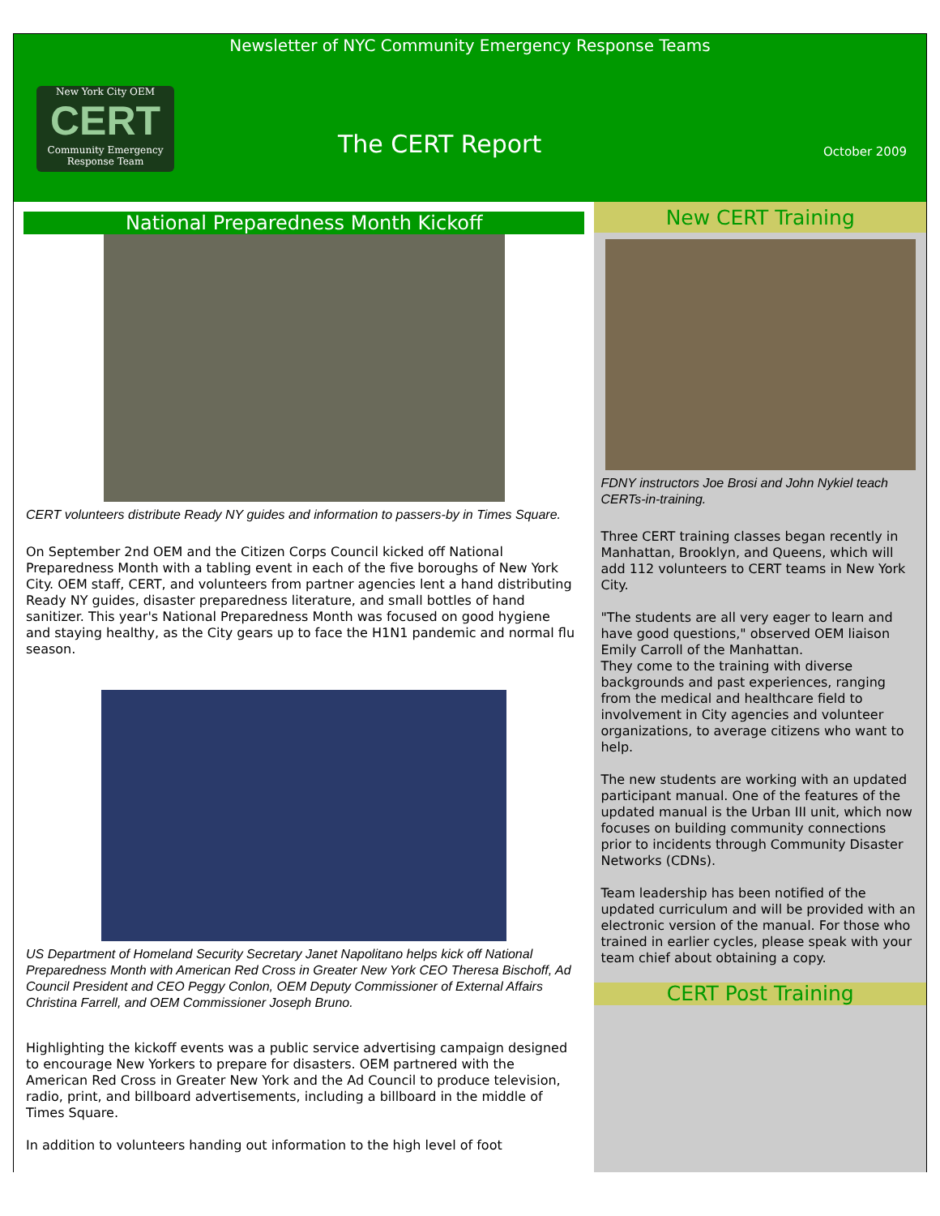Newsletter of NYC Community Emergency Response Teams
New York City OEM
CERT
Community Emergency Response Team
The CERT Report October 2009
National Preparedness Month Kickoff
CERT volunteers distribute Ready NY guides and information to passers-by in Times Square.
On September 2nd OEM and the Citizen Corps Council kicked off National Preparedness Month with a tabling event in each of the five boroughs of New York City. OEM staff, CERT, and volunteers from partner agencies lent a hand distributing Ready NY guides, disaster preparedness literature, and small bottles of hand sanitizer. This year's National Preparedness Month was focused on good hygiene and staying healthy, as the City gears up to face the H1N1 pandemic and normal flu season.
US Department of Homeland Security Secretary Janet Napolitano helps kick off National Preparedness Month with American Red Cross in Greater New York CEO Theresa Bischoff, Ad Council President and CEO Peggy Conlon, OEM Deputy Commissioner of External Affairs Christina Farrell, and OEM Commissioner Joseph Bruno.
Highlighting the kickoff events was a public service advertising campaign designed to encourage New Yorkers to prepare for disasters. OEM partnered with the American Red Cross in Greater New York and the Ad Council to produce television, radio, print, and billboard advertisements, including a billboard in the middle of Times Square.
In addition to volunteers handing out information to the high level of foot
New CERT Training
FDNY instructors Joe Brosi and John Nykiel teach CERTs-in-training.
Three CERT training classes began recently in Manhattan, Brooklyn, and Queens, which will add 112 volunteers to CERT teams in New York City.
"The students are all very eager to learn and have good questions," observed OEM liaison Emily Carroll of the Manhattan.
They come to the training with diverse backgrounds and past experiences, ranging from the medical and healthcare field to involvement in City agencies and volunteer organizations, to average citizens who want to help.
The new students are working with an updated participant manual. One of the features of the updated manual is the Urban III unit, which now focuses on building community connections prior to incidents through Community Disaster Networks (CDNs).
Team leadership has been notified of the updated curriculum and will be provided with an electronic version of the manual. For those who trained in earlier cycles, please speak with your team chief about obtaining a copy.
CERT Post Training